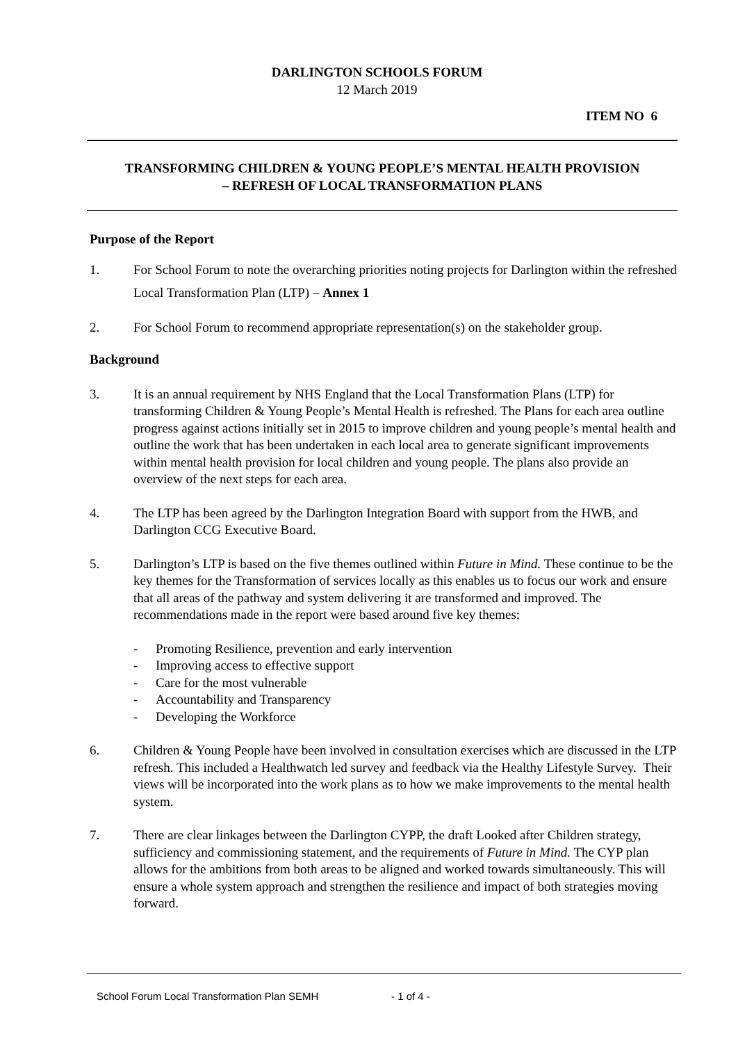DARLINGTON SCHOOLS FORUM
12 March 2019
ITEM NO 6
TRANSFORMING CHILDREN & YOUNG PEOPLE’S MENTAL HEALTH PROVISION
– REFRESH OF LOCAL TRANSFORMATION PLANS
Purpose of the Report
1. For School Forum to note the overarching priorities noting projects for Darlington within the refreshed Local Transformation Plan (LTP) – Annex 1
2. For School Forum to recommend appropriate representation(s) on the stakeholder group.
Background
3. It is an annual requirement by NHS England that the Local Transformation Plans (LTP) for transforming Children & Young People’s Mental Health is refreshed. The Plans for each area outline progress against actions initially set in 2015 to improve children and young people’s mental health and outline the work that has been undertaken in each local area to generate significant improvements within mental health provision for local children and young people. The plans also provide an overview of the next steps for each area.
4. The LTP has been agreed by the Darlington Integration Board with support from the HWB, and Darlington CCG Executive Board.
5. Darlington’s LTP is based on the five themes outlined within Future in Mind. These continue to be the key themes for the Transformation of services locally as this enables us to focus our work and ensure that all areas of the pathway and system delivering it are transformed and improved. The recommendations made in the report were based around five key themes:
- Promoting Resilience, prevention and early intervention
- Improving access to effective support
- Care for the most vulnerable
- Accountability and Transparency
- Developing the Workforce
6. Children & Young People have been involved in consultation exercises which are discussed in the LTP refresh. This included a Healthwatch led survey and feedback via the Healthy Lifestyle Survey. Their views will be incorporated into the work plans as to how we make improvements to the mental health system.
7. There are clear linkages between the Darlington CYPP, the draft Looked after Children strategy, sufficiency and commissioning statement, and the requirements of Future in Mind. The CYP plan allows for the ambitions from both areas to be aligned and worked towards simultaneously. This will ensure a whole system approach and strengthen the resilience and impact of both strategies moving forward.
School Forum Local Transformation Plan SEMH - 1 of 4 -